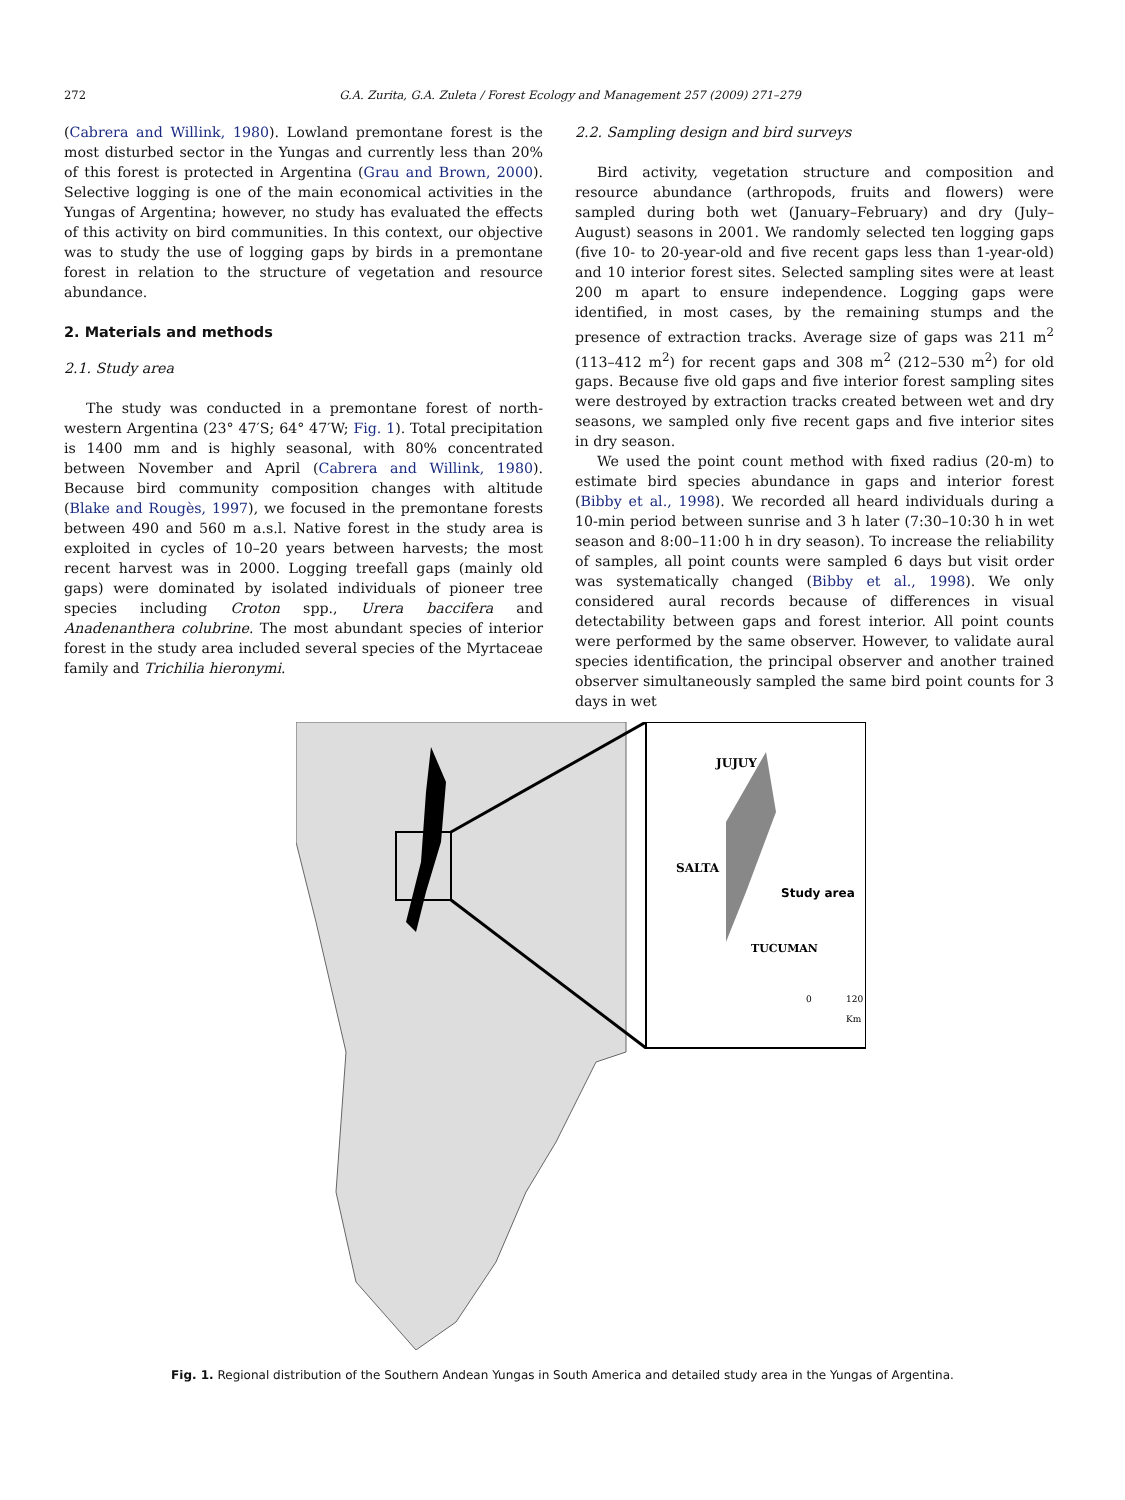272 G.A. Zurita, G.A. Zuleta / Forest Ecology and Management 257 (2009) 271–279
(Cabrera and Willink, 1980). Lowland premontane forest is the most disturbed sector in the Yungas and currently less than 20% of this forest is protected in Argentina (Grau and Brown, 2000). Selective logging is one of the main economical activities in the Yungas of Argentina; however, no study has evaluated the effects of this activity on bird communities. In this context, our objective was to study the use of logging gaps by birds in a premontane forest in relation to the structure of vegetation and resource abundance.
2. Materials and methods
2.1. Study area
The study was conducted in a premontane forest of north-western Argentina (23° 47′S; 64° 47′W; Fig. 1). Total precipitation is 1400 mm and is highly seasonal, with 80% concentrated between November and April (Cabrera and Willink, 1980). Because bird community composition changes with altitude (Blake and Rougès, 1997), we focused in the premontane forests between 490 and 560 m a.s.l. Native forest in the study area is exploited in cycles of 10–20 years between harvests; the most recent harvest was in 2000. Logging treefall gaps (mainly old gaps) were dominated by isolated individuals of pioneer tree species including Croton spp., Urera baccifera and Anadenanthera colubrine. The most abundant species of interior forest in the study area included several species of the Myrtaceae family and Trichilia hieronymi.
2.2. Sampling design and bird surveys
Bird activity, vegetation structure and composition and resource abundance (arthropods, fruits and flowers) were sampled during both wet (January–February) and dry (July–August) seasons in 2001. We randomly selected ten logging gaps (five 10- to 20-year-old and five recent gaps less than 1-year-old) and 10 interior forest sites. Selected sampling sites were at least 200 m apart to ensure independence. Logging gaps were identified, in most cases, by the remaining stumps and the presence of extraction tracks. Average size of gaps was 211 m<sup>2</sup> (113–412 m<sup>2</sup>) for recent gaps and 308 m<sup>2</sup> (212–530 m<sup>2</sup>) for old gaps. Because five old gaps and five interior forest sampling sites were destroyed by extraction tracks created between wet and dry seasons, we sampled only five recent gaps and five interior sites in dry season.
We used the point count method with fixed radius (20-m) to estimate bird species abundance in gaps and interior forest (Bibby et al., 1998). We recorded all heard individuals during a 10-min period between sunrise and 3 h later (7:30–10:30 h in wet season and 8:00–11:00 h in dry season). To increase the reliability of samples, all point counts were sampled 6 days but visit order was systematically changed (Bibby et al., 1998). We only considered aural records because of differences in visual detectability between gaps and forest interior. All point counts were performed by the same observer. However, to validate aural species identification, the principal observer and another trained observer simultaneously sampled the same bird point counts for 3 days in wet
JUJUY
SALTA
Study area
TUCUMAN
0
120
Km
Fig. 1. Regional distribution of the Southern Andean Yungas in South America and detailed study area in the Yungas of Argentina.